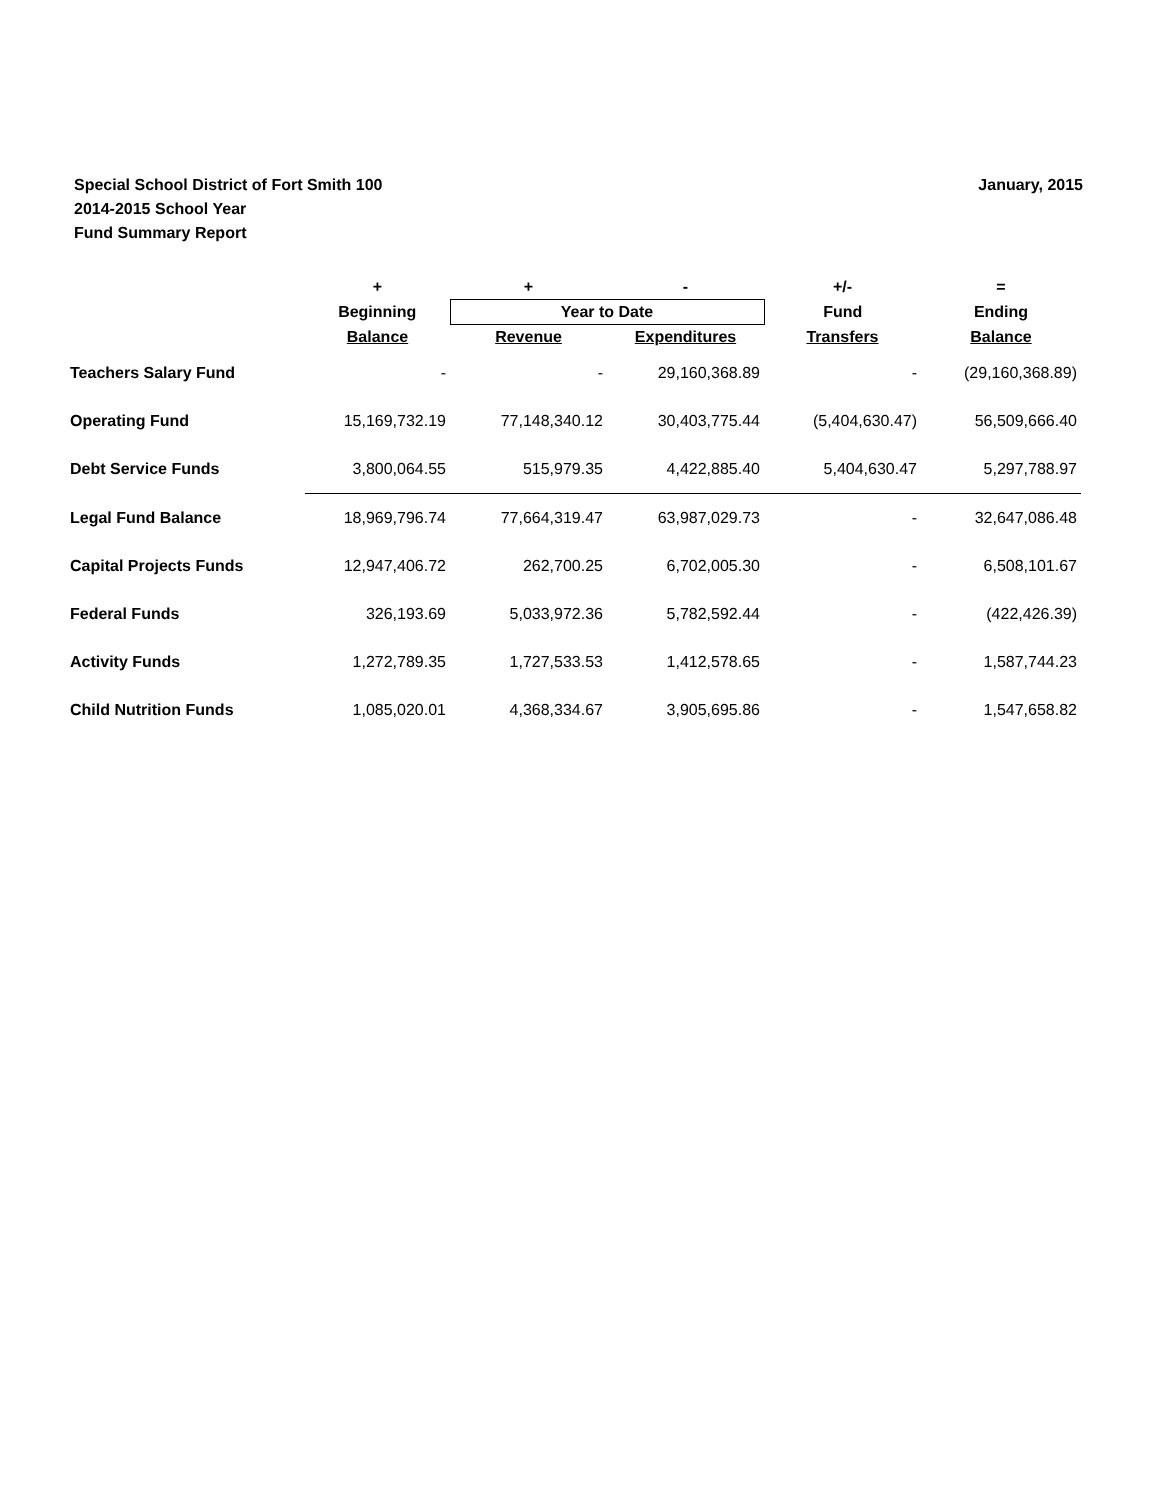Special School District of Fort Smith 100
2014-2015 School Year
Fund Summary Report
January, 2015
| | + | + | - | +/- | = |
| --- | --- | --- | --- | --- | --- |
| | Beginning | Year to Date | | Fund | Ending |
| | Balance | Revenue | Expenditures | Transfers | Balance |
| Teachers Salary Fund | - | - | 29,160,368.89 | - | (29,160,368.89) |
| Operating Fund | 15,169,732.19 | 77,148,340.12 | 30,403,775.44 | (5,404,630.47) | 56,509,666.40 |
| Debt Service Funds | 3,800,064.55 | 515,979.35 | 4,422,885.40 | 5,404,630.47 | 5,297,788.97 |
| Legal Fund Balance | 18,969,796.74 | 77,664,319.47 | 63,987,029.73 | - | 32,647,086.48 |
| Capital Projects Funds | 12,947,406.72 | 262,700.25 | 6,702,005.30 | - | 6,508,101.67 |
| Federal Funds | 326,193.69 | 5,033,972.36 | 5,782,592.44 | - | (422,426.39) |
| Activity Funds | 1,272,789.35 | 1,727,533.53 | 1,412,578.65 | - | 1,587,744.23 |
| Child Nutrition Funds | 1,085,020.01 | 4,368,334.67 | 3,905,695.86 | - | 1,547,658.82 |